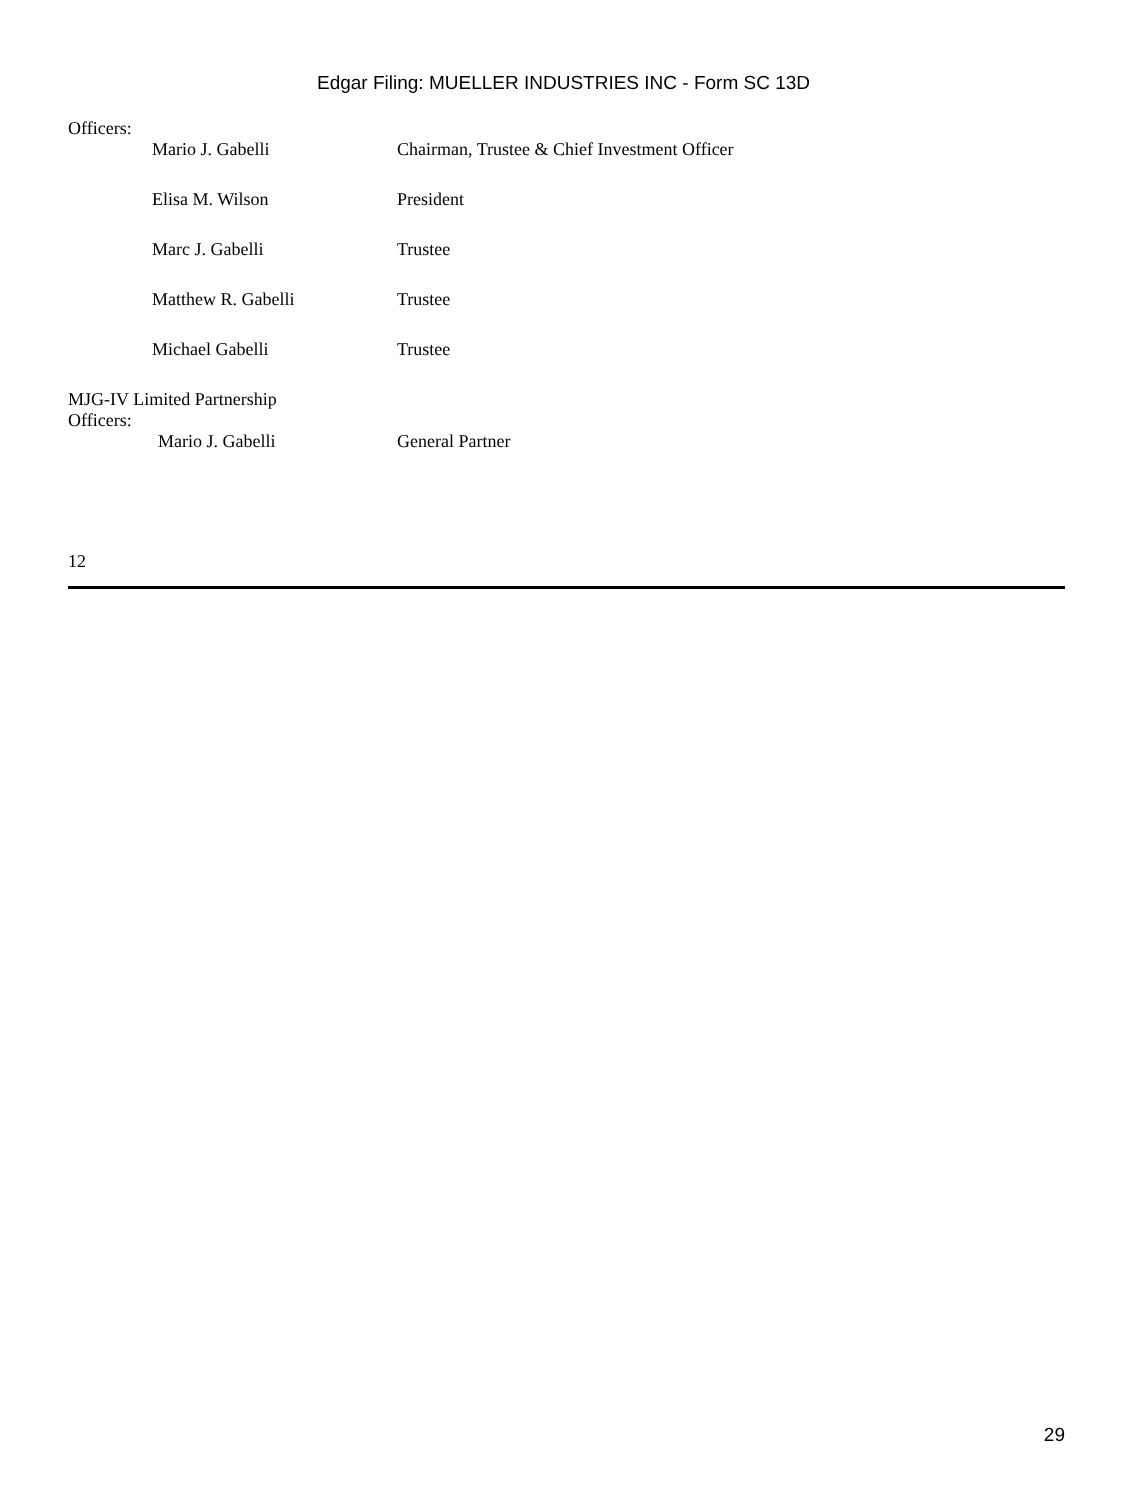Edgar Filing: MUELLER INDUSTRIES INC - Form SC 13D
Officers:
| Mario J. Gabelli | Chairman, Trustee & Chief Investment Officer |
| Elisa M. Wilson | President |
| Marc J. Gabelli | Trustee |
| Matthew R. Gabelli | Trustee |
| Michael Gabelli | Trustee |
MJG-IV Limited Partnership
Officers:
| Mario J. Gabelli | General Partner |
12
29